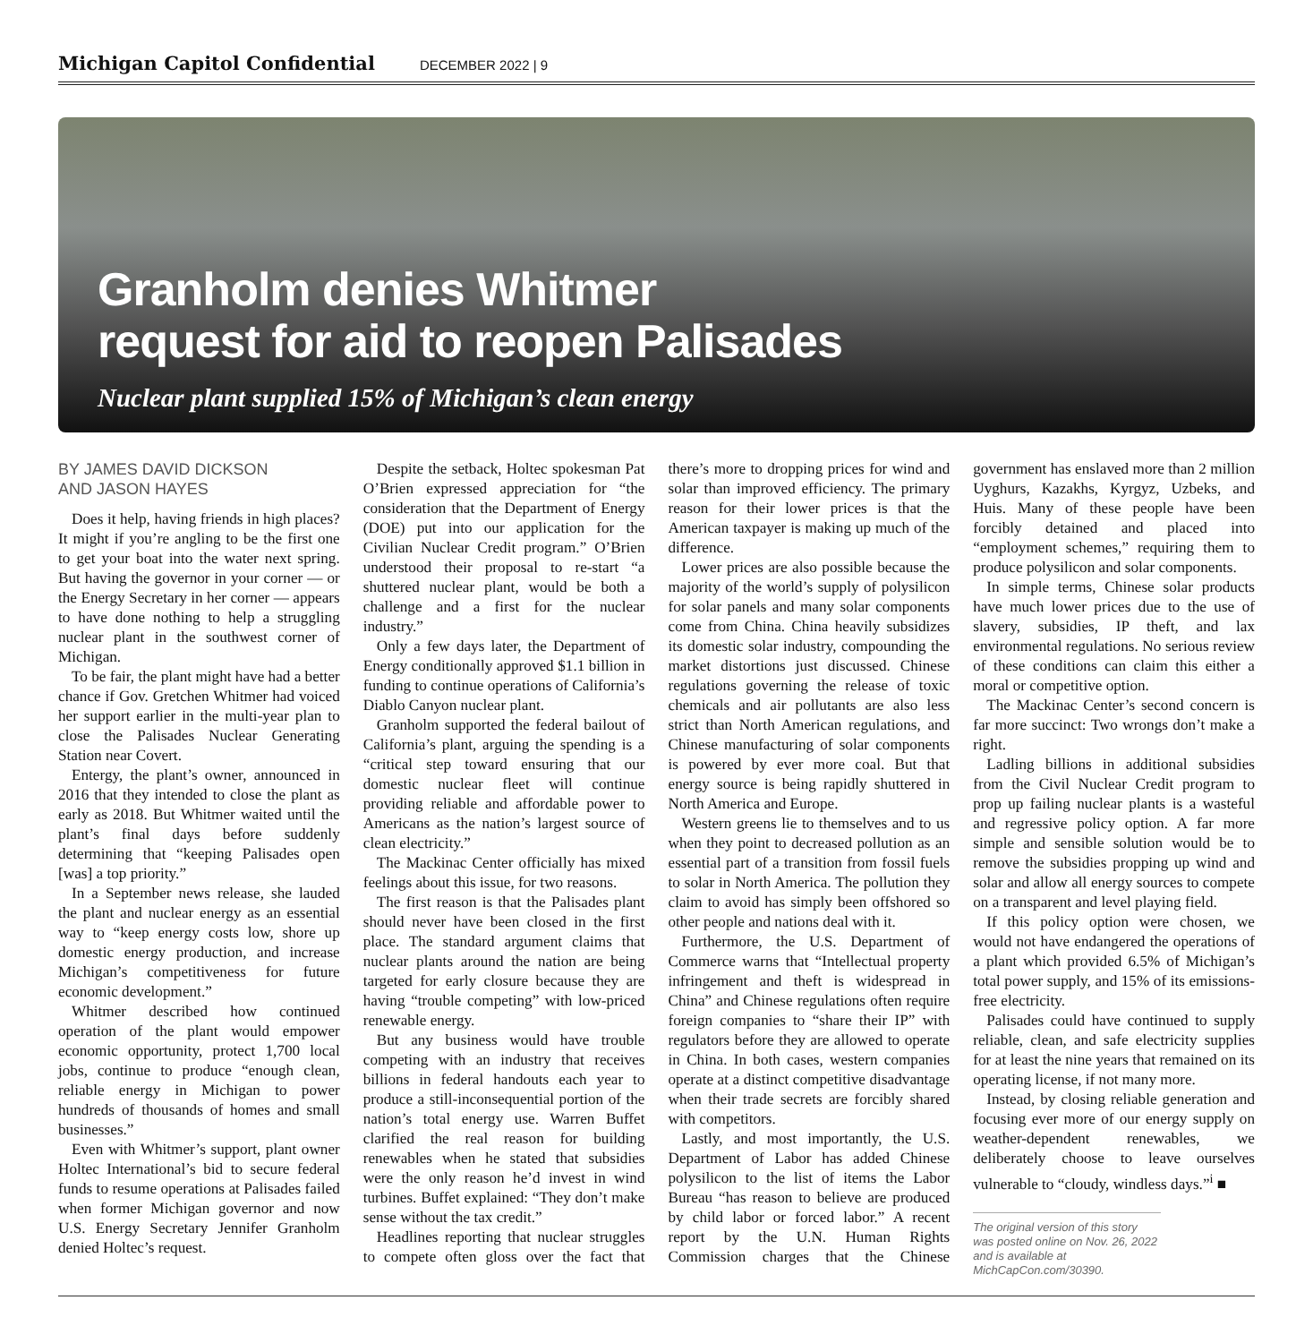Michigan Capitol Confidential DECEMBER 2022 | 9
Granholm denies Whitmer
request for aid to reopen Palisades
Nuclear plant supplied 15% of Michigan’s clean energy
BY JAMES DAVID DICKSON
AND JASON HAYES
Does it help, having friends in high places? It might if you’re angling to be the first one to get your boat into the water next spring. But having the governor in your corner — or the Energy Secretary in her corner — appears to have done nothing to help a struggling nuclear plant in the southwest corner of Michigan.
To be fair, the plant might have had a better chance if Gov. Gretchen Whitmer had voiced her support earlier in the multi-year plan to close the Palisades Nuclear Generating Station near Covert.
Entergy, the plant’s owner, announced in 2016 that they intended to close the plant as early as 2018. But Whitmer waited until the plant’s final days before suddenly determining that “keeping Palisades open [was] a top priority.”
In a September news release, she lauded the plant and nuclear energy as an essential way to “keep energy costs low, shore up domestic energy production, and increase Michigan’s competitiveness for future economic development.”
Whitmer described how continued operation of the plant would empower economic opportunity, protect 1,700 local jobs, continue to produce “enough clean, reliable energy in Michigan to power hundreds of thousands of homes and small businesses.”
Even with Whitmer’s support, plant owner Holtec International’s bid to secure federal funds to resume operations at Palisades failed when former Michigan governor and now U.S. Energy Secretary Jennifer Granholm denied Holtec’s request.
Despite the setback, Holtec spokesman Pat O’Brien expressed appreciation for “the consideration that the Department of Energy (DOE) put into our application for the Civilian Nuclear Credit program.” O’Brien understood their proposal to re-start “a shuttered nuclear plant, would be both a challenge and a first for the nuclear industry.”
Only a few days later, the Department of Energy conditionally approved $1.1 billion in funding to continue operations of California’s Diablo Canyon nuclear plant.
Granholm supported the federal bailout of California’s plant, arguing the spending is a “critical step toward ensuring that our domestic nuclear fleet will continue providing reliable and affordable power to Americans as the nation’s largest source of clean electricity.”
The Mackinac Center officially has mixed feelings about this issue, for two reasons.
The first reason is that the Palisades plant should never have been closed in the first place. The standard argument claims that nuclear plants around the nation are being targeted for early closure because they are having “trouble competing” with low-priced renewable energy.
But any business would have trouble competing with an industry that receives billions in federal handouts each year to produce a still-inconsequential portion of the nation’s total energy use. Warren Buffet clarified the real reason for building renewables when he stated that subsidies were the only reason he’d invest in wind turbines. Buffet explained: “They don’t make sense without the tax credit.”
Headlines reporting that nuclear struggles to compete often gloss over the fact that there’s more to dropping prices for wind and solar than improved efficiency. The primary reason for their lower prices is that the American taxpayer is making up much of the difference.
Lower prices are also possible because the majority of the world’s supply of polysilicon for solar panels and many solar components come from China. China heavily subsidizes its domestic solar industry, compounding the market distortions just discussed. Chinese regulations governing the release of toxic chemicals and air pollutants are also less strict than North American regulations, and Chinese manufacturing of solar components is powered by ever more coal. But that energy source is being rapidly shuttered in North America and Europe.
Western greens lie to themselves and to us when they point to decreased pollution as an essential part of a transition from fossil fuels to solar in North America. The pollution they claim to avoid has simply been offshored so other people and nations deal with it.
Furthermore, the U.S. Department of Commerce warns that “Intellectual property infringement and theft is widespread in China” and Chinese regulations often require foreign companies to “share their IP” with regulators before they are allowed to operate in China. In both cases, western companies operate at a distinct competitive disadvantage when their trade secrets are forcibly shared with competitors.
Lastly, and most importantly, the U.S. Department of Labor has added Chinese polysilicon to the list of items the Labor Bureau “has reason to believe are produced by child labor or forced labor.” A recent report by the U.N. Human Rights Commission charges that the Chinese government has enslaved more than 2 million Uyghurs, Kazakhs, Kyrgyz, Uzbeks, and Huis. Many of these people have been forcibly detained and placed into “employment schemes,” requiring them to produce polysilicon and solar components.
In simple terms, Chinese solar products have much lower prices due to the use of slavery, subsidies, IP theft, and lax environmental regulations. No serious review of these conditions can claim this either a moral or competitive option.
The Mackinac Center’s second concern is far more succinct: Two wrongs don’t make a right.
Ladling billions in additional subsidies from the Civil Nuclear Credit program to prop up failing nuclear plants is a wasteful and regressive policy option. A far more simple and sensible solution would be to remove the subsidies propping up wind and solar and allow all energy sources to compete on a transparent and level playing field.
If this policy option were chosen, we would not have endangered the operations of a plant which provided 6.5% of Michigan’s total power supply, and 15% of its emissions-free electricity.
Palisades could have continued to supply reliable, clean, and safe electricity supplies for at least the nine years that remained on its operating license, if not many more.
Instead, by closing reliable generation and focusing ever more of our energy supply on weather-dependent renewables, we deliberately choose to leave ourselves vulnerable to “cloudy, windless days.”<sup>i</sup> ■
The original version of this story was posted online on Nov. 26, 2022 and is available at MichCapCon.com/30390.